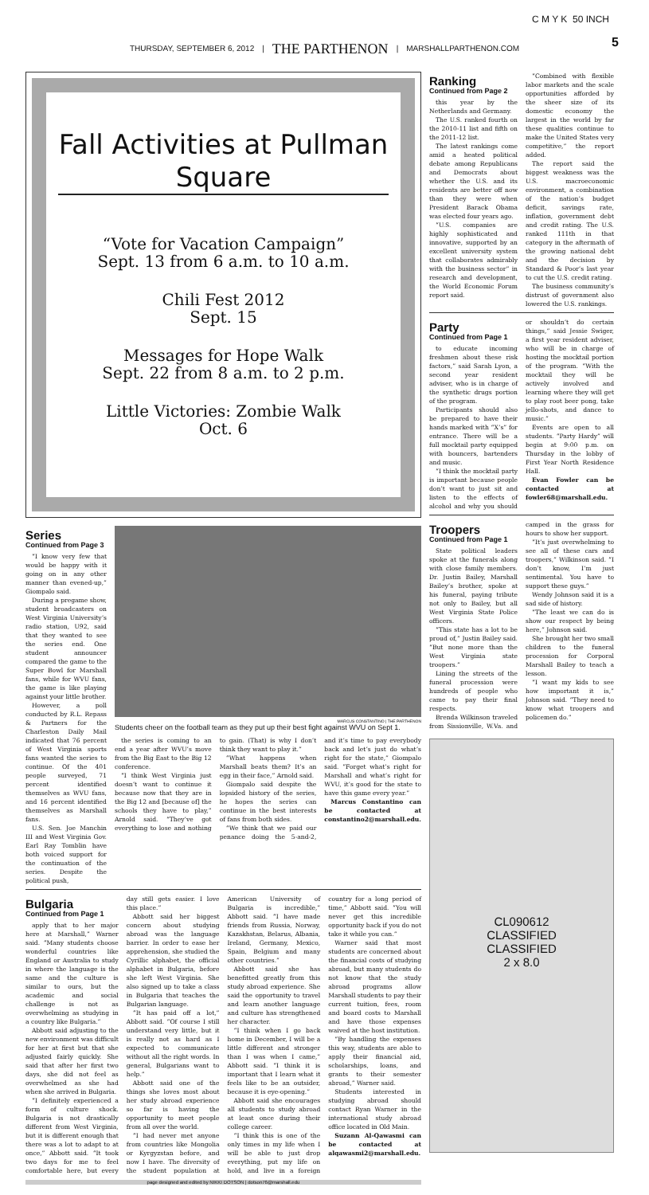C M Y K 50 INCH
5
THURSDAY, SEPTEMBER 6, 2012 | THE PARTHENON | MARSHALLPARTHENON.COM
Fall Activities at Pullman Square
“Vote for Vacation Campaign”
Sept. 13 from 6 a.m. to 10 a.m.
Chili Fest 2012
Sept. 15
Messages for Hope Walk
Sept. 22 from 8 a.m. to 2 p.m.
Little Victories: Zombie Walk
Oct. 6
Series
Continued from Page 3
“I know very few that would be happy with it going on in any other manner than evened-up,” Giompalo said.
During a pregame show, student broadcasters on West Virginia University’s radio station, U92, said that they wanted to see the series end. One student announcer compared the game to the Super Bowl for Marshall fans, while for WVU fans, the game is like playing against your little brother.
However, a poll conducted by R.L. Repass & Partners for the Charleston Daily Mail indicated that 76 percent of West Virginia sports fans wanted the series to continue. Of the 401 people surveyed, 71 percent identified themselves as WVU fans, and 16 percent identified themselves as Marshall fans.
U.S. Sen. Joe Manchin III and West Virginia Gov. Earl Ray Tomblin have both voiced support for the continuation of the series. Despite the political push,
MARCUS CONSTANTINO | THE PARTHENON
Students cheer on the football team as they put up their best fight against WVU on Sept 1.
the series is coming to an end a year after WVU’s move from the Big East to the Big 12 conference.
“I think West Virginia just doesn’t want to continue it because now that they are in the Big 12 and [because of] the schools they have to play,” Arnold said. “They’ve got everything to lose and nothing to gain. (That) is why I don’t think they want to play it.”
“What happens when Marshall beats them? It’s an egg in their face,” Arnold said.
Giompalo said despite the lopsided history of the series, he hopes the series can continue in the best interests of fans from both sides.
“We think that we paid our penance doing the 5-and-2, and it’s time to pay everybody back and let’s just do what’s right for the state,” Giompalo said. “Forget what’s right for Marshall and what’s right for WVU, it’s good for the state to have this game every year.”
Marcus Constantino can be contacted at constantino2@marshall.edu.
Bulgaria
Continued from Page 1
apply that to her major here at Marshall,” Warner said. “Many students choose wonderful countries like England or Australia to study in where the language is the same and the culture is similar to ours, but the academic and social challenge is not as overwhelming as studying in a country like Bulgaria.”
Abbott said adjusting to the new environment was difficult for her at first but that she adjusted fairly quickly. She said that after her first two days, she did not feel as overwhelmed as she had when she arrived in Bulgaria.
“I definitely experienced a form of culture shock. Bulgaria is not drastically different from West Virginia, but it is different enough that there was a lot to adapt to at once,” Abbott said. “It took two days for me to feel comfortable here, but every day still gets easier. I love this place.”
Abbott said her biggest concern about studying abroad was the language barrier. In order to ease her apprehension, she studied the Cyrillic alphabet, the official alphabet in Bulgaria, before she left West Virginia. She also signed up to take a class in Bulgaria that teaches the Bulgarian language.
“It has paid off a lot,” Abbott said. “Of course I still understand very little, but it is really not as hard as I expected to communicate without all the right words. In general, Bulgarians want to help.”
Abbott said one of the things she loves most about her study abroad experience so far is having the opportunity to meet people from all over the world.
“I had never met anyone from countries like Mongolia or Kyrgyzstan before, and now I have. The diversity of the student population at American University of Bulgaria is incredible,” Abbott said. “I have made friends from Russia, Norway, Kazakhstan, Belarus, Albania, Ireland, Germany, Mexico, Spain, Belgium and many other countries.”
Abbott said she has benefitted greatly from this study abroad experience. She said the opportunity to travel and learn another language and culture has strengthened her character.
“I think when I go back home in December, I will be a little different and stronger than I was when I came,” Abbott said. “I think it is important that I learn what it feels like to be an outsider, because it is eye-opening.”
Abbott said she encourages all students to study abroad at least once during their college career.
“I think this is one of the only times in my life when I will be able to just drop everything, put my life on hold, and live in a foreign country for a long period of time,” Abbott said. “You will never get this incredible opportunity back if you do not take it while you can.”
Warner said that most students are concerned about the financial costs of studying abroad, but many students do not know that the study abroad programs allow Marshall students to pay their current tuition, fees, room and board costs to Marshall and have those expenses waived at the host institution.
“By handling the expenses this way, students are able to apply their financial aid, scholarships, loans, and grants to their semester abroad,” Warner said.
Students interested in studying abroad should contact Ryan Warner in the international study abroad office located in Old Main.
Suzann Al-Qawasmi can be contacted at alqawasmi2@marshall.edu.
page designed and edited by NIKKI DOTSON | dotson76@marshall.edu
Ranking
Continued from Page 2
this year by the Netherlands and Germany.
The U.S. ranked fourth on the 2010-11 list and fifth on the 2011-12 list.
The latest rankings come amid a heated political debate among Republicans and Democrats about whether the U.S. and its residents are better off now than they were when President Barack Obama was elected four years ago.
“U.S. companies are highly sophisticated and innovative, supported by an excellent university system that collaborates admirably with the business sector” in research and development, the World Economic Forum report said.
“Combined with flexible labor markets and the scale opportunities afforded by the sheer size of its domestic economy the largest in the world by far these qualities continue to make the United States very competitive,” the report added.
The report said the biggest weakness was the U.S. macroeconomic environment, a combination of the nation’s budget deficit, savings rate, inflation, government debt and credit rating. The U.S. ranked 111th in that category in the aftermath of the growing national debt and the decision by Standard & Poor’s last year to cut the U.S. credit rating.
The business community’s distrust of government also lowered the U.S. rankings.
Party
Continued from Page 1
to educate incoming freshmen about these risk factors,” said Sarah Lyon, a second year resident adviser, who is in charge of the synthetic drugs portion of the program.
Participants should also be prepared to have their hands marked with “X’s” for entrance. There will be a full mocktail party equipped with bouncers, bartenders and music.
“I think the mocktail party is important because people don’t want to just sit and listen to the effects of alcohol and why you should or shouldn’t do certain things,” said Jessie Swiger, a first year resident adviser, who will be in charge of hosting the mocktail portion of the program. “With the mocktail they will be actively involved and learning where they will get to play root beer pong, take jello-shots, and dance to music.”
Events are open to all students. “Party Hardy” will begin at 9:00 p.m. on Thursday in the lobby of First Year North Residence Hall.
Evan Fowler can be contacted at fowler68@marshall.edu.
Troopers
Continued from Page 1
State political leaders spoke at the funerals along with close family members. Dr. Justin Bailey, Marshall Bailey’s brother, spoke at his funeral, paying tribute not only to Bailey, but all West Virginia State Police officers.
“This state has a lot to be proud of,” Justin Bailey said. “But none more than the West Virginia state troopers.”
Lining the streets of the funeral procession were hundreds of people who came to pay their final respects.
Brenda Wilkinson traveled from Sissionville, W.Va. and camped in the grass for hours to show her support.
“It’s just overwhelming to see all of these cars and troopers,” Wilkinson said. “I don’t know, I’m just sentimental. You have to support these guys.”
Wendy Johnson said it is a sad side of history.
“The least we can do is show our respect by being here,” Johnson said.
She brought her two small children to the funeral procession for Corporal Marshall Bailey to teach a lesson.
“I want my kids to see how important it is,” Johnson said. “They need to know what troopers and policemen do.”
CL090612
CLASSIFIED
CLASSIFIED
2 x 8.0